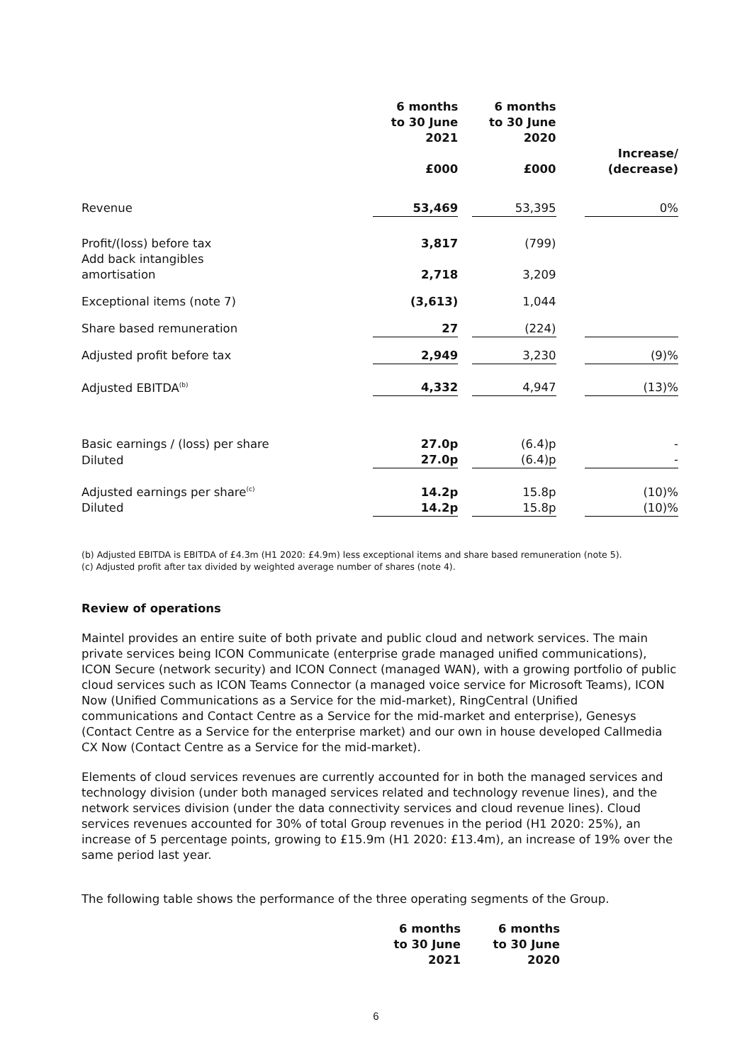| | 6 months to 30 June 2021 £000 | | 6 months to 30 June 2020 £000 | | Increase/ (decrease) |
| Revenue | 53,469 | | 53,395 | | 0% |
| Profit/(loss) before tax | 3,817 | | (799) | | |
| Add back intangibles amortisation | 2,718 | | 3,209 | | |
| Exceptional items (note 7) | (3,613) | | 1,044 | | |
| Share based remuneration | 27 | | (224) | | |
| Adjusted profit before tax | 2,949 | | 3,230 | | (9)% |
| Adjusted EBITDA<sup>(b)</sup> | 4,332 | | 4,947 | | (13)% |
| Basic earnings / (loss) per share | 27.0p | | (6.4)p | | - |
| Diluted | 27.0p | | (6.4)p | | - |
| Adjusted earnings per share<sup>(c)</sup> | 14.2p | | 15.8p | | (10)% |
| Diluted | 14.2p | | 15.8p | | (10)% |
(b) Adjusted EBITDA is EBITDA of £4.3m (H1 2020: £4.9m) less exceptional items and share based remuneration (note 5).
(c) Adjusted profit after tax divided by weighted average number of shares (note 4).
Review of operations
Maintel provides an entire suite of both private and public cloud and network services. The main private services being ICON Communicate (enterprise grade managed unified communications), ICON Secure (network security) and ICON Connect (managed WAN), with a growing portfolio of public cloud services such as ICON Teams Connector (a managed voice service for Microsoft Teams), ICON Now (Unified Communications as a Service for the mid-market), RingCentral (Unified communications and Contact Centre as a Service for the mid-market and enterprise), Genesys (Contact Centre as a Service for the enterprise market) and our own in house developed Callmedia CX Now (Contact Centre as a Service for the mid-market).
Elements of cloud services revenues are currently accounted for in both the managed services and technology division (under both managed services related and technology revenue lines), and the network services division (under the data connectivity services and cloud revenue lines). Cloud services revenues accounted for 30% of total Group revenues in the period (H1 2020: 25%), an increase of 5 percentage points, growing to £15.9m (H1 2020: £13.4m), an increase of 19% over the same period last year.
The following table shows the performance of the three operating segments of the Group.
| | 6 months to 30 June 2021 | | 6 months to 30 June 2020 |
6